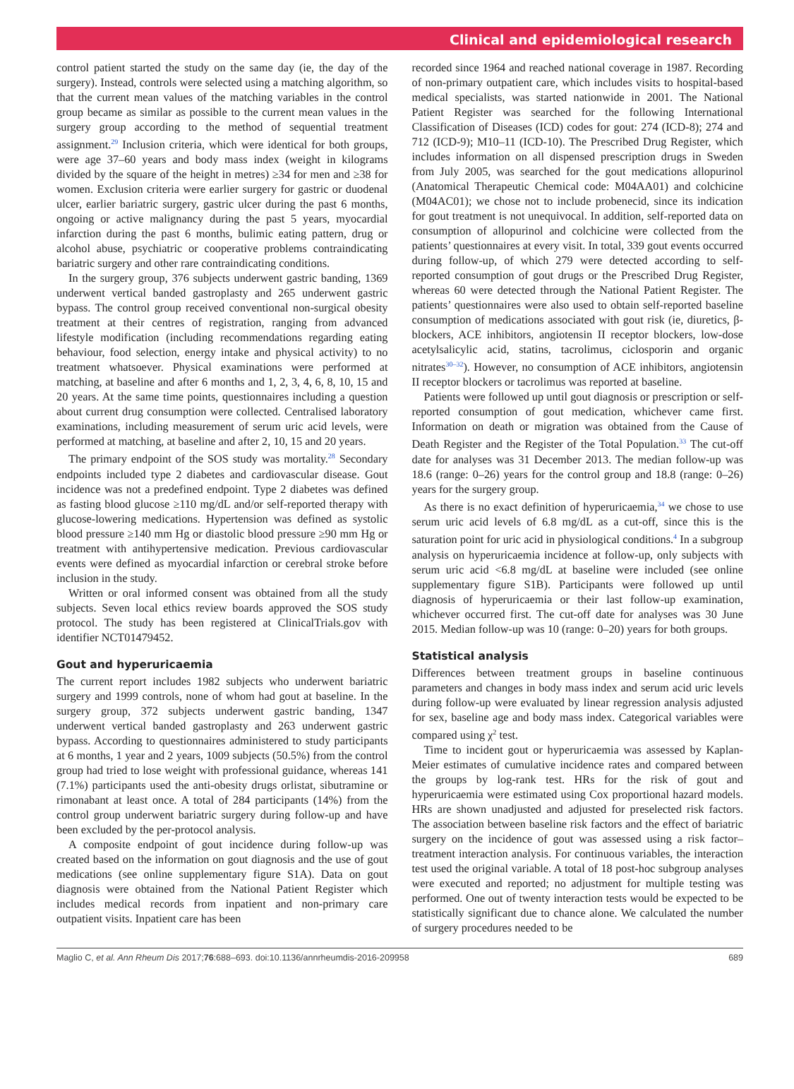Clinical and epidemiological research
control patient started the study on the same day (ie, the day of the surgery). Instead, controls were selected using a matching algorithm, so that the current mean values of the matching variables in the control group became as similar as possible to the current mean values in the surgery group according to the method of sequential treatment assignment.<sup>29</sup> Inclusion criteria, which were identical for both groups, were age 37–60 years and body mass index (weight in kilograms divided by the square of the height in metres) ≥34 for men and ≥38 for women. Exclusion criteria were earlier surgery for gastric or duodenal ulcer, earlier bariatric surgery, gastric ulcer during the past 6 months, ongoing or active malignancy during the past 5 years, myocardial infarction during the past 6 months, bulimic eating pattern, drug or alcohol abuse, psychiatric or cooperative problems contraindicating bariatric surgery and other rare contraindicating conditions.
In the surgery group, 376 subjects underwent gastric banding, 1369 underwent vertical banded gastroplasty and 265 underwent gastric bypass. The control group received conventional non-surgical obesity treatment at their centres of registration, ranging from advanced lifestyle modification (including recommendations regarding eating behaviour, food selection, energy intake and physical activity) to no treatment whatsoever. Physical examinations were performed at matching, at baseline and after 6 months and 1, 2, 3, 4, 6, 8, 10, 15 and 20 years. At the same time points, questionnaires including a question about current drug consumption were collected. Centralised laboratory examinations, including measurement of serum uric acid levels, were performed at matching, at baseline and after 2, 10, 15 and 20 years.
The primary endpoint of the SOS study was mortality.<sup>28</sup> Secondary endpoints included type 2 diabetes and cardiovascular disease. Gout incidence was not a predefined endpoint. Type 2 diabetes was defined as fasting blood glucose ≥110 mg/dL and/or self-reported therapy with glucose-lowering medications. Hypertension was defined as systolic blood pressure ≥140 mm Hg or diastolic blood pressure ≥90 mm Hg or treatment with antihypertensive medication. Previous cardiovascular events were defined as myocardial infarction or cerebral stroke before inclusion in the study.
Written or oral informed consent was obtained from all the study subjects. Seven local ethics review boards approved the SOS study protocol. The study has been registered at ClinicalTrials.gov with identifier NCT01479452.
Gout and hyperuricaemia
The current report includes 1982 subjects who underwent bariatric surgery and 1999 controls, none of whom had gout at baseline. In the surgery group, 372 subjects underwent gastric banding, 1347 underwent vertical banded gastroplasty and 263 underwent gastric bypass. According to questionnaires administered to study participants at 6 months, 1 year and 2 years, 1009 subjects (50.5%) from the control group had tried to lose weight with professional guidance, whereas 141 (7.1%) participants used the anti-obesity drugs orlistat, sibutramine or rimonabant at least once. A total of 284 participants (14%) from the control group underwent bariatric surgery during follow-up and have been excluded by the per-protocol analysis.
A composite endpoint of gout incidence during follow-up was created based on the information on gout diagnosis and the use of gout medications (see online supplementary figure S1A). Data on gout diagnosis were obtained from the National Patient Register which includes medical records from inpatient and non-primary care outpatient visits. Inpatient care has been
recorded since 1964 and reached national coverage in 1987. Recording of non-primary outpatient care, which includes visits to hospital-based medical specialists, was started nationwide in 2001. The National Patient Register was searched for the following International Classification of Diseases (ICD) codes for gout: 274 (ICD-8); 274 and 712 (ICD-9); M10–11 (ICD-10). The Prescribed Drug Register, which includes information on all dispensed prescription drugs in Sweden from July 2005, was searched for the gout medications allopurinol (Anatomical Therapeutic Chemical code: M04AA01) and colchicine (M04AC01); we chose not to include probenecid, since its indication for gout treatment is not unequivocal. In addition, self-reported data on consumption of allopurinol and colchicine were collected from the patients’ questionnaires at every visit. In total, 339 gout events occurred during follow-up, of which 279 were detected according to self-reported consumption of gout drugs or the Prescribed Drug Register, whereas 60 were detected through the National Patient Register. The patients’ questionnaires were also used to obtain self-reported baseline consumption of medications associated with gout risk (ie, diuretics, β-blockers, ACE inhibitors, angiotensin II receptor blockers, low-dose acetylsalicylic acid, statins, tacrolimus, ciclosporin and organic nitrates<sup>30–32</sup>). However, no consumption of ACE inhibitors, angiotensin II receptor blockers or tacrolimus was reported at baseline.
Patients were followed up until gout diagnosis or prescription or self-reported consumption of gout medication, whichever came first. Information on death or migration was obtained from the Cause of Death Register and the Register of the Total Population.<sup>33</sup> The cut-off date for analyses was 31 December 2013. The median follow-up was 18.6 (range: 0–26) years for the control group and 18.8 (range: 0–26) years for the surgery group.
As there is no exact definition of hyperuricaemia,<sup>34</sup> we chose to use serum uric acid levels of 6.8 mg/dL as a cut-off, since this is the saturation point for uric acid in physiological conditions.<sup>4</sup> In a subgroup analysis on hyperuricaemia incidence at follow-up, only subjects with serum uric acid <6.8 mg/dL at baseline were included (see online supplementary figure S1B). Participants were followed up until diagnosis of hyperuricaemia or their last follow-up examination, whichever occurred first. The cut-off date for analyses was 30 June 2015. Median follow-up was 10 (range: 0–20) years for both groups.
Statistical analysis
Differences between treatment groups in baseline continuous parameters and changes in body mass index and serum acid uric levels during follow-up were evaluated by linear regression analysis adjusted for sex, baseline age and body mass index. Categorical variables were compared using χ<sup>2</sup> test.
Time to incident gout or hyperuricaemia was assessed by Kaplan-Meier estimates of cumulative incidence rates and compared between the groups by log-rank test. HRs for the risk of gout and hyperuricaemia were estimated using Cox proportional hazard models. HRs are shown unadjusted and adjusted for preselected risk factors. The association between baseline risk factors and the effect of bariatric surgery on the incidence of gout was assessed using a risk factor–treatment interaction analysis. For continuous variables, the interaction test used the original variable. A total of 18 post-hoc subgroup analyses were executed and reported; no adjustment for multiple testing was performed. One out of twenty interaction tests would be expected to be statistically significant due to chance alone. We calculated the number of surgery procedures needed to be
Maglio C, et al. Ann Rheum Dis 2017;76:688–693. doi:10.1136/annrheumdis-2016-209958 689